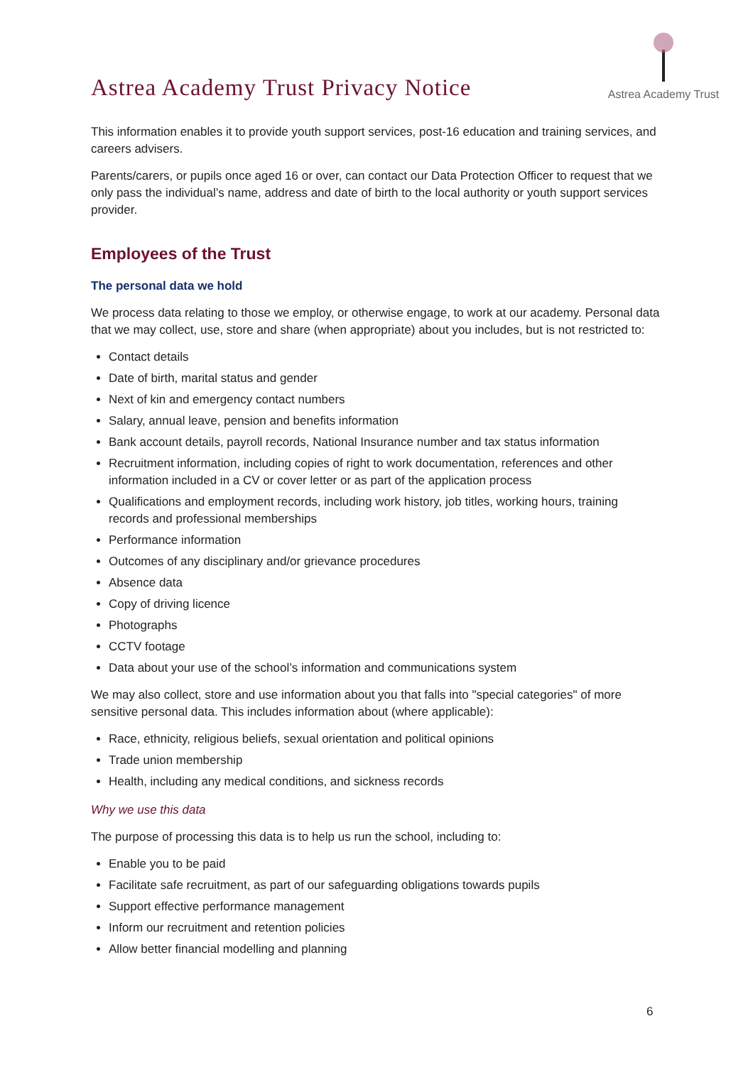Astrea Academy Trust Privacy Notice
Astrea Academy Trust
This information enables it to provide youth support services, post-16 education and training services, and careers advisers.
Parents/carers, or pupils once aged 16 or over, can contact our Data Protection Officer to request that we only pass the individual’s name, address and date of birth to the local authority or youth support services provider.
Employees of the Trust
The personal data we hold
We process data relating to those we employ, or otherwise engage, to work at our academy. Personal data that we may collect, use, store and share (when appropriate) about you includes, but is not restricted to:
Contact details
Date of birth, marital status and gender
Next of kin and emergency contact numbers
Salary, annual leave, pension and benefits information
Bank account details, payroll records, National Insurance number and tax status information
Recruitment information, including copies of right to work documentation, references and other information included in a CV or cover letter or as part of the application process
Qualifications and employment records, including work history, job titles, working hours, training records and professional memberships
Performance information
Outcomes of any disciplinary and/or grievance procedures
Absence data
Copy of driving licence
Photographs
CCTV footage
Data about your use of the school’s information and communications system
We may also collect, store and use information about you that falls into "special categories" of more sensitive personal data. This includes information about (where applicable):
Race, ethnicity, religious beliefs, sexual orientation and political opinions
Trade union membership
Health, including any medical conditions, and sickness records
Why we use this data
The purpose of processing this data is to help us run the school, including to:
Enable you to be paid
Facilitate safe recruitment, as part of our safeguarding obligations towards pupils
Support effective performance management
Inform our recruitment and retention policies
Allow better financial modelling and planning
6